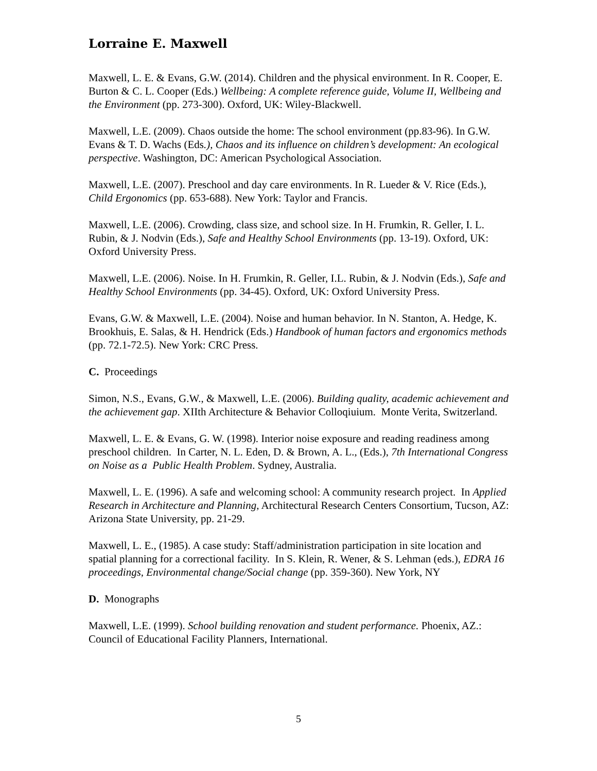Lorraine E. Maxwell
Maxwell, L. E. & Evans, G.W. (2014). Children and the physical environment. In R. Cooper, E. Burton & C. L. Cooper (Eds.) Wellbeing: A complete reference guide, Volume II, Wellbeing and the Environment (pp. 273-300). Oxford, UK: Wiley-Blackwell.
Maxwell, L.E. (2009). Chaos outside the home: The school environment (pp.83-96). In G.W. Evans & T. D. Wachs (Eds.), Chaos and its influence on children’s development: An ecological perspective. Washington, DC: American Psychological Association.
Maxwell, L.E. (2007). Preschool and day care environments. In R. Lueder & V. Rice (Eds.), Child Ergonomics (pp. 653-688). New York: Taylor and Francis.
Maxwell, L.E. (2006). Crowding, class size, and school size. In H. Frumkin, R. Geller, I. L. Rubin, & J. Nodvin (Eds.), Safe and Healthy School Environments (pp. 13-19). Oxford, UK: Oxford University Press.
Maxwell, L.E. (2006). Noise. In H. Frumkin, R. Geller, I.L. Rubin, & J. Nodvin (Eds.), Safe and Healthy School Environments (pp. 34-45). Oxford, UK: Oxford University Press.
Evans, G.W. & Maxwell, L.E. (2004). Noise and human behavior. In N. Stanton, A. Hedge, K. Brookhuis, E. Salas, & H. Hendrick (Eds.) Handbook of human factors and ergonomics methods (pp. 72.1-72.5). New York: CRC Press.
C. Proceedings
Simon, N.S., Evans, G.W., & Maxwell, L.E. (2006). Building quality, academic achievement and the achievement gap. XIIth Architecture & Behavior Colloqiuium. Monte Verita, Switzerland.
Maxwell, L. E. & Evans, G. W. (1998). Interior noise exposure and reading readiness among preschool children. In Carter, N. L. Eden, D. & Brown, A. L., (Eds.), 7th International Congress on Noise as a Public Health Problem. Sydney, Australia.
Maxwell, L. E. (1996). A safe and welcoming school: A community research project. In Applied Research in Architecture and Planning, Architectural Research Centers Consortium, Tucson, AZ: Arizona State University, pp. 21-29.
Maxwell, L. E., (1985). A case study: Staff/administration participation in site location and spatial planning for a correctional facility. In S. Klein, R. Wener, & S. Lehman (eds.), EDRA 16 proceedings, Environmental change/Social change (pp. 359-360). New York, NY
D. Monographs
Maxwell, L.E. (1999). School building renovation and student performance. Phoenix, AZ.: Council of Educational Facility Planners, International.
5